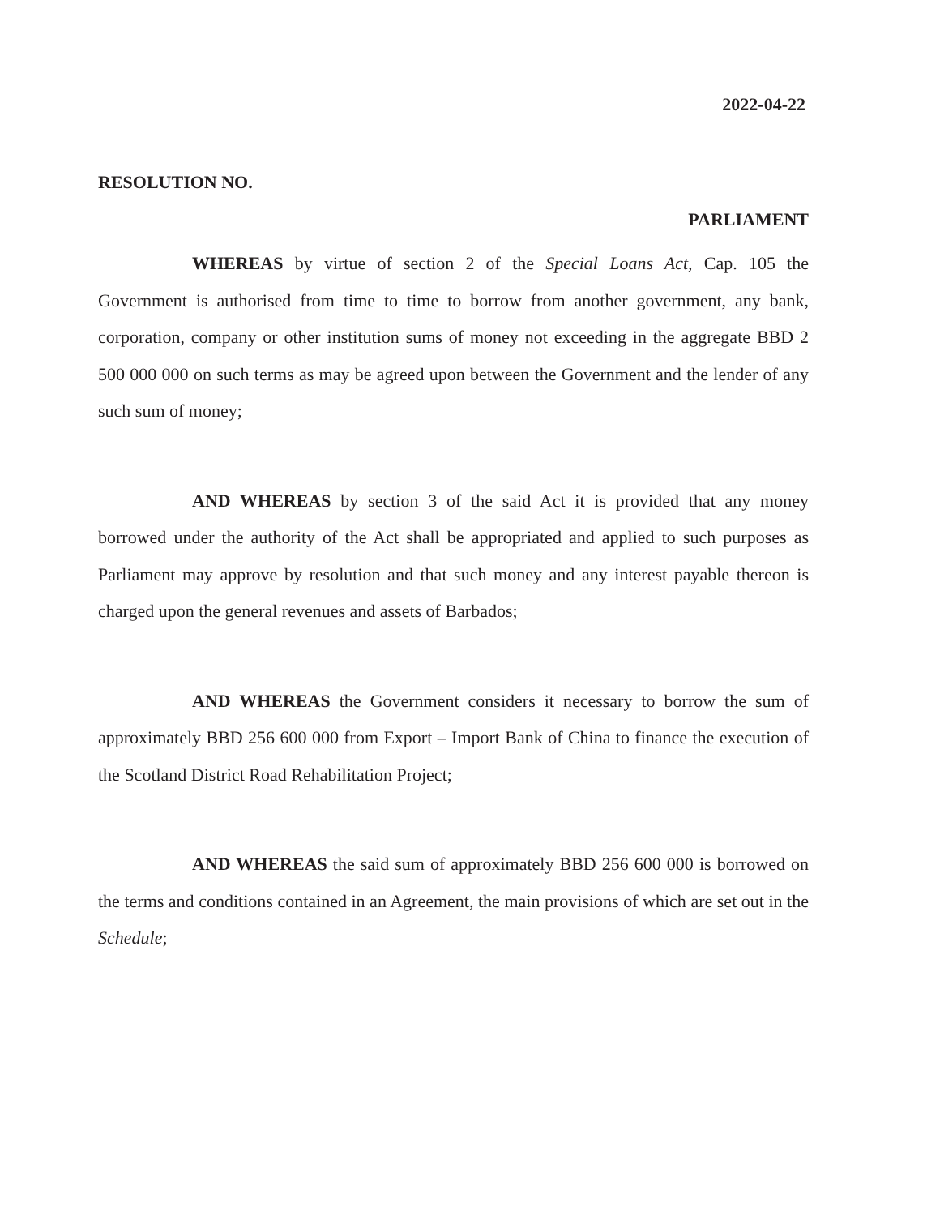2022-04-22
RESOLUTION NO.
PARLIAMENT
WHEREAS by virtue of section 2 of the Special Loans Act, Cap. 105 the Government is authorised from time to time to borrow from another government, any bank, corporation, company or other institution sums of money not exceeding in the aggregate BBD 2 500 000 000 on such terms as may be agreed upon between the Government and the lender of any such sum of money;
AND WHEREAS by section 3 of the said Act it is provided that any money borrowed under the authority of the Act shall be appropriated and applied to such purposes as Parliament may approve by resolution and that such money and any interest payable thereon is charged upon the general revenues and assets of Barbados;
AND WHEREAS the Government considers it necessary to borrow the sum of approximately BBD 256 600 000 from Export – Import Bank of China to finance the execution of the Scotland District Road Rehabilitation Project;
AND WHEREAS the said sum of approximately BBD 256 600 000 is borrowed on the terms and conditions contained in an Agreement, the main provisions of which are set out in the Schedule;